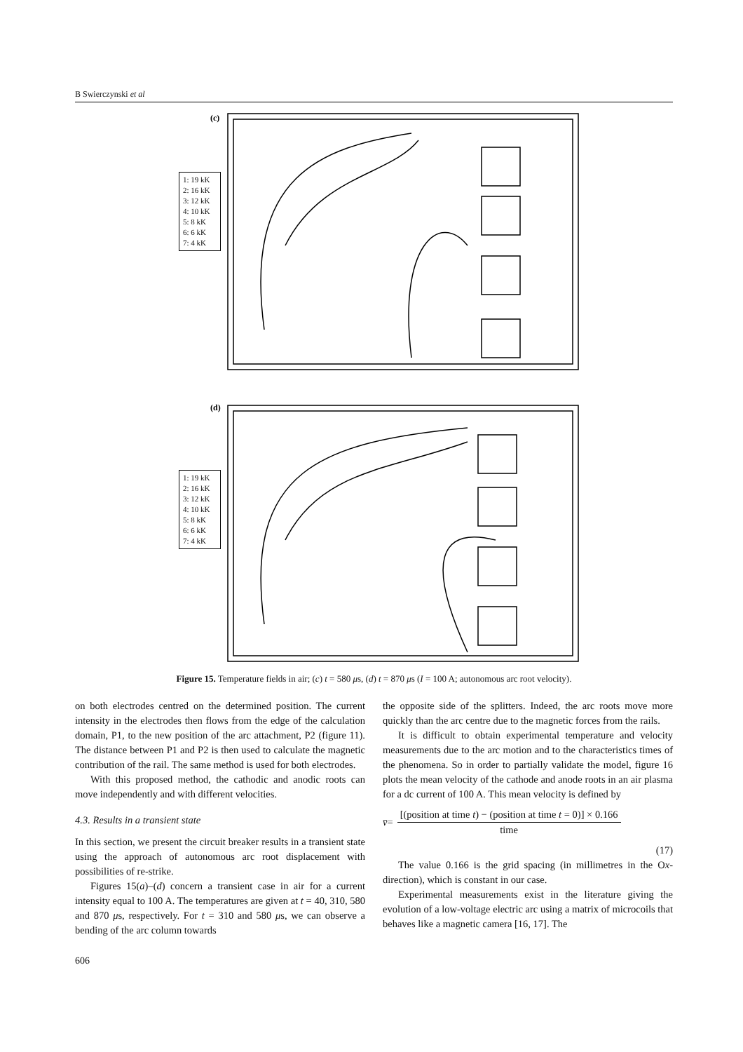B Swierczynski et al
(c)
(d)
1: 19 kK
2: 16 kK
3: 12 kK
4: 10 kK
5: 8 kK
6: 6 kK
7: 4 kK
1: 19 kK
2: 16 kK
3: 12 kK
4: 10 kK
5: 8 kK
6: 6 kK
7: 4 kK
Figure 15. Temperature fields in air; (c) t = 580 μs, (d) t = 870 μs (I = 100 A; autonomous arc root velocity).
on both electrodes centred on the determined position. The current intensity in the electrodes then flows from the edge of the calculation domain, P1, to the new position of the arc attachment, P2 (figure 11). The distance between P1 and P2 is then used to calculate the magnetic contribution of the rail. The same method is used for both electrodes.
With this proposed method, the cathodic and anodic roots can move independently and with different velocities.
4.3. Results in a transient state
In this section, we present the circuit breaker results in a transient state using the approach of autonomous arc root displacement with possibilities of re-strike.
Figures 15(a)–(d) concern a transient case in air for a current intensity equal to 100 A. The temperatures are given at t = 40, 310, 580 and 870 μs, respectively. For t = 310 and 580 μs, we can observe a bending of the arc column towards
606
the opposite side of the splitters. Indeed, the arc roots move more quickly than the arc centre due to the magnetic forces from the rails.
It is difficult to obtain experimental temperature and velocity measurements due to the arc motion and to the characteristics times of the phenomena. So in order to partially validate the model, figure 16 plots the mean velocity of the cathode and anode roots in an air plasma for a dc current of 100 A. This mean velocity is defined by
v̄ = [(position at time t) − (position at time t = 0)] × 0.166 time
(17)
The value 0.166 is the grid spacing (in millimetres in the Ox-direction), which is constant in our case.
Experimental measurements exist in the literature giving the evolution of a low-voltage electric arc using a matrix of microcoils that behaves like a magnetic camera [16, 17]. The